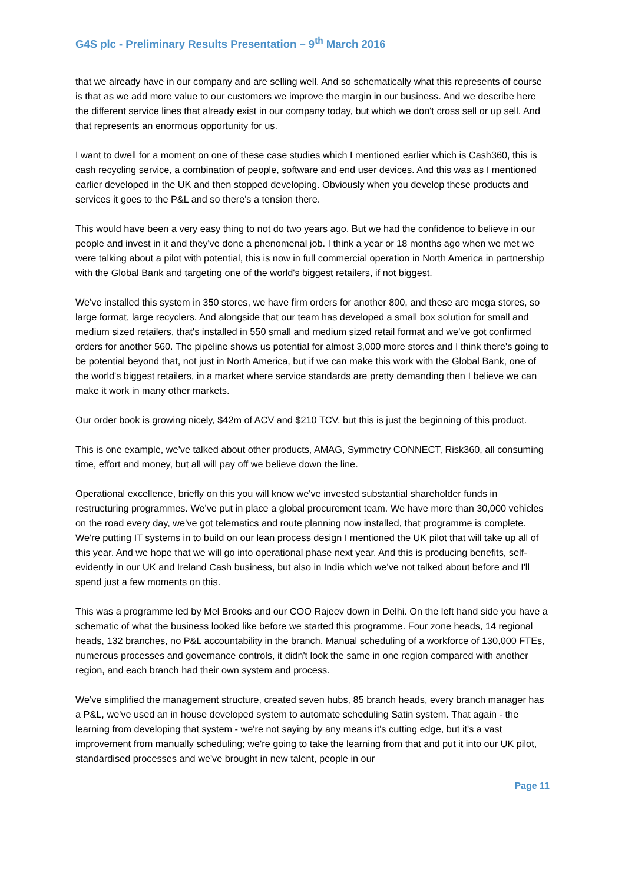G4S plc - Preliminary Results Presentation – 9<sup>th</sup> March 2016
that we already have in our company and are selling well. And so schematically what this represents of course is that as we add more value to our customers we improve the margin in our business. And we describe here the different service lines that already exist in our company today, but which we don't cross sell or up sell. And that represents an enormous opportunity for us.
I want to dwell for a moment on one of these case studies which I mentioned earlier which is Cash360, this is cash recycling service, a combination of people, software and end user devices. And this was as I mentioned earlier developed in the UK and then stopped developing. Obviously when you develop these products and services it goes to the P&L and so there's a tension there.
This would have been a very easy thing to not do two years ago. But we had the confidence to believe in our people and invest in it and they've done a phenomenal job. I think a year or 18 months ago when we met we were talking about a pilot with potential, this is now in full commercial operation in North America in partnership with the Global Bank and targeting one of the world's biggest retailers, if not biggest.
We've installed this system in 350 stores, we have firm orders for another 800, and these are mega stores, so large format, large recyclers. And alongside that our team has developed a small box solution for small and medium sized retailers, that's installed in 550 small and medium sized retail format and we've got confirmed orders for another 560. The pipeline shows us potential for almost 3,000 more stores and I think there's going to be potential beyond that, not just in North America, but if we can make this work with the Global Bank, one of the world's biggest retailers, in a market where service standards are pretty demanding then I believe we can make it work in many other markets.
Our order book is growing nicely, $42m of ACV and $210 TCV, but this is just the beginning of this product.
This is one example, we've talked about other products, AMAG, Symmetry CONNECT, Risk360, all consuming time, effort and money, but all will pay off we believe down the line.
Operational excellence, briefly on this you will know we've invested substantial shareholder funds in restructuring programmes. We've put in place a global procurement team. We have more than 30,000 vehicles on the road every day, we've got telematics and route planning now installed, that programme is complete. We're putting IT systems in to build on our lean process design I mentioned the UK pilot that will take up all of this year. And we hope that we will go into operational phase next year. And this is producing benefits, self-evidently in our UK and Ireland Cash business, but also in India which we've not talked about before and I'll spend just a few moments on this.
This was a programme led by Mel Brooks and our COO Rajeev down in Delhi. On the left hand side you have a schematic of what the business looked like before we started this programme. Four zone heads, 14 regional heads, 132 branches, no P&L accountability in the branch. Manual scheduling of a workforce of 130,000 FTEs, numerous processes and governance controls, it didn't look the same in one region compared with another region, and each branch had their own system and process.
We've simplified the management structure, created seven hubs, 85 branch heads, every branch manager has a P&L, we've used an in house developed system to automate scheduling Satin system. That again - the learning from developing that system - we're not saying by any means it's cutting edge, but it's a vast improvement from manually scheduling; we're going to take the learning from that and put it into our UK pilot, standardised processes and we've brought in new talent, people in our
Page 11